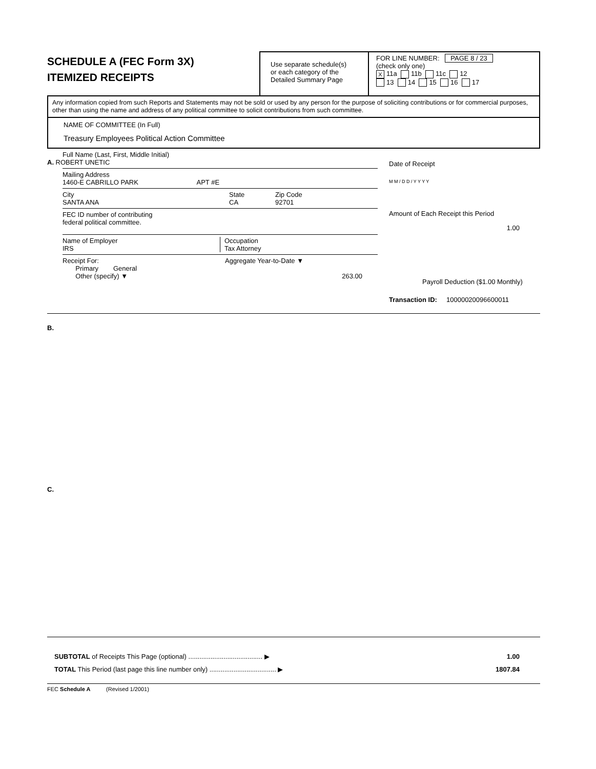SCHEDULE A (FEC Form 3X)
ITEMIZED RECEIPTS
Use separate schedule(s)
or each category of the
Detailed Summary Page
FOR LINE NUMBER: PAGE 8 / 23
(check only one)
X 11a 11b 11c 12
13 14 15 16 17
Any information copied from such Reports and Statements may not be sold or used by any person for the purpose of soliciting contributions or for commercial purposes, other than using the name and address of any political committee to solicit contributions from such committee.
NAME OF COMMITTEE (In Full)
Treasury Employees Political Action Committee
Full Name (Last, First, Middle Initial)
A. ROBERT UNETIC
Mailing Address
1460-E CABRILLO PARK APT #E
City State Zip Code
SANTA ANA CA 92701
FEC ID number of contributing
federal political committee.
Name of Employer
IRS Occupation
Tax Attorney
Receipt For:
Primary General
Other (specify) ▼ Aggregate Year-to-Date ▼
263.00
Date of Receipt
M M / D D / Y Y Y Y
Amount of Each Receipt this Period
1.00
Payroll Deduction ($1.00 Monthly)
Transaction ID: 10000020096600011
B.
C.
SUBTOTAL of Receipts This Page (optional) ........................................ ▶ 1.00
TOTAL This Period (last page this line number only) .................................... ▶ 1807.84
FEC Schedule A (Revised 1/2001)